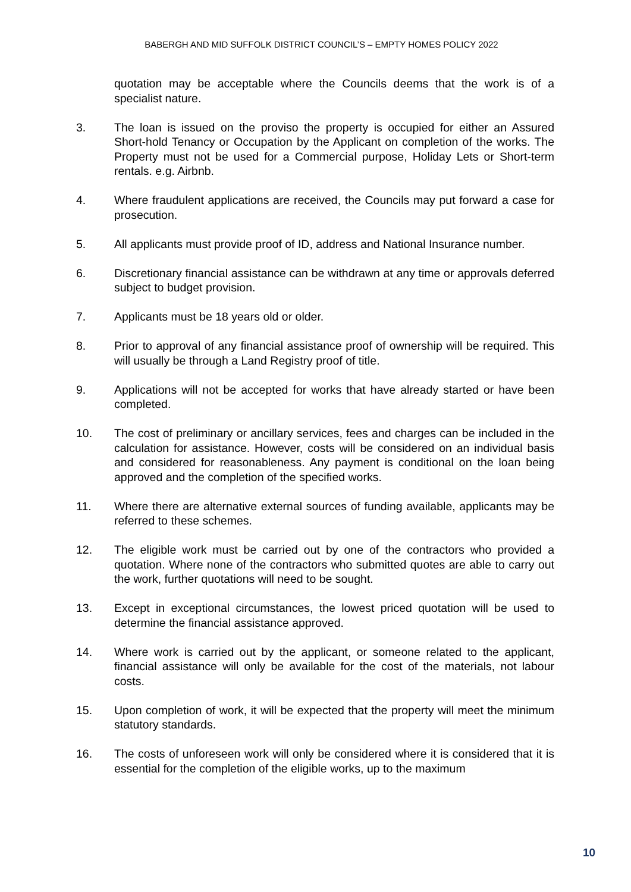BABERGH AND MID SUFFOLK DISTRICT COUNCIL’S – EMPTY HOMES POLICY 2022
quotation may be acceptable where the Councils deems that the work is of a specialist nature.
3. The loan is issued on the proviso the property is occupied for either an Assured Short-hold Tenancy or Occupation by the Applicant on completion of the works. The Property must not be used for a Commercial purpose, Holiday Lets or Short-term rentals. e.g. Airbnb.
4. Where fraudulent applications are received, the Councils may put forward a case for prosecution.
5. All applicants must provide proof of ID, address and National Insurance number.
6. Discretionary financial assistance can be withdrawn at any time or approvals deferred subject to budget provision.
7. Applicants must be 18 years old or older.
8. Prior to approval of any financial assistance proof of ownership will be required. This will usually be through a Land Registry proof of title.
9. Applications will not be accepted for works that have already started or have been completed.
10. The cost of preliminary or ancillary services, fees and charges can be included in the calculation for assistance. However, costs will be considered on an individual basis and considered for reasonableness. Any payment is conditional on the loan being approved and the completion of the specified works.
11. Where there are alternative external sources of funding available, applicants may be referred to these schemes.
12. The eligible work must be carried out by one of the contractors who provided a quotation. Where none of the contractors who submitted quotes are able to carry out the work, further quotations will need to be sought.
13. Except in exceptional circumstances, the lowest priced quotation will be used to determine the financial assistance approved.
14. Where work is carried out by the applicant, or someone related to the applicant, financial assistance will only be available for the cost of the materials, not labour costs.
15. Upon completion of work, it will be expected that the property will meet the minimum statutory standards.
16. The costs of unforeseen work will only be considered where it is considered that it is essential for the completion of the eligible works, up to the maximum
10